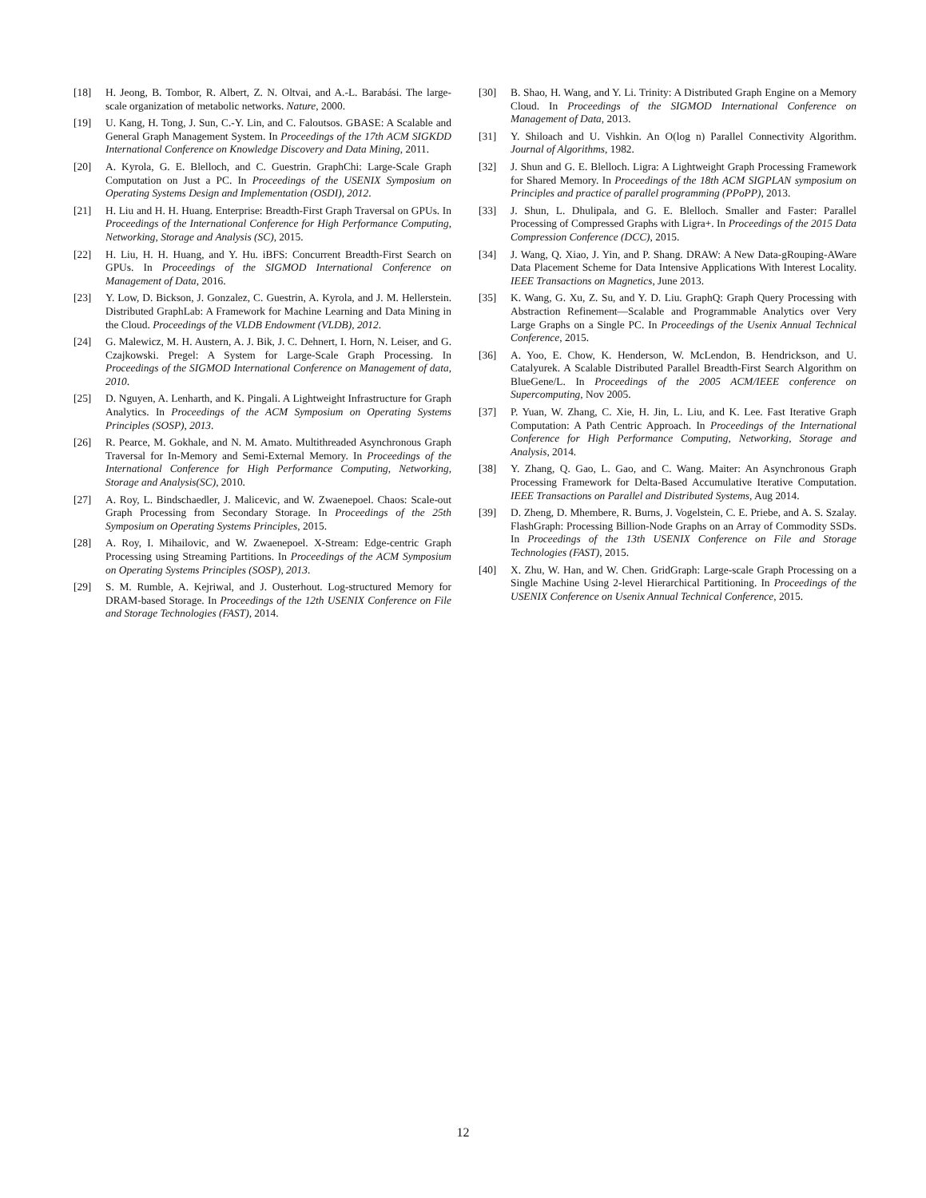[18] H. Jeong, B. Tombor, R. Albert, Z. N. Oltvai, and A.-L. Barabási. The large-scale organization of metabolic networks. Nature, 2000.
[19] U. Kang, H. Tong, J. Sun, C.-Y. Lin, and C. Faloutsos. GBASE: A Scalable and General Graph Management System. In Proceedings of the 17th ACM SIGKDD International Conference on Knowledge Discovery and Data Mining, 2011.
[20] A. Kyrola, G. E. Blelloch, and C. Guestrin. GraphChi: Large-Scale Graph Computation on Just a PC. In Proceedings of the USENIX Symposium on Operating Systems Design and Implementation (OSDI), 2012.
[21] H. Liu and H. H. Huang. Enterprise: Breadth-First Graph Traversal on GPUs. In Proceedings of the International Conference for High Performance Computing, Networking, Storage and Analysis (SC), 2015.
[22] H. Liu, H. H. Huang, and Y. Hu. iBFS: Concurrent Breadth-First Search on GPUs. In Proceedings of the SIGMOD International Conference on Management of Data, 2016.
[23] Y. Low, D. Bickson, J. Gonzalez, C. Guestrin, A. Kyrola, and J. M. Hellerstein. Distributed GraphLab: A Framework for Machine Learning and Data Mining in the Cloud. Proceedings of the VLDB Endowment (VLDB), 2012.
[24] G. Malewicz, M. H. Austern, A. J. Bik, J. C. Dehnert, I. Horn, N. Leiser, and G. Czajkowski. Pregel: A System for Large-Scale Graph Processing. In Proceedings of the SIGMOD International Conference on Management of data, 2010.
[25] D. Nguyen, A. Lenharth, and K. Pingali. A Lightweight Infrastructure for Graph Analytics. In Proceedings of the ACM Symposium on Operating Systems Principles (SOSP), 2013.
[26] R. Pearce, M. Gokhale, and N. M. Amato. Multithreaded Asynchronous Graph Traversal for In-Memory and Semi-External Memory. In Proceedings of the International Conference for High Performance Computing, Networking, Storage and Analysis(SC), 2010.
[27] A. Roy, L. Bindschaedler, J. Malicevic, and W. Zwaenepoel. Chaos: Scale-out Graph Processing from Secondary Storage. In Proceedings of the 25th Symposium on Operating Systems Principles, 2015.
[28] A. Roy, I. Mihailovic, and W. Zwaenepoel. X-Stream: Edge-centric Graph Processing using Streaming Partitions. In Proceedings of the ACM Symposium on Operating Systems Principles (SOSP), 2013.
[29] S. M. Rumble, A. Kejriwal, and J. Ousterhout. Log-structured Memory for DRAM-based Storage. In Proceedings of the 12th USENIX Conference on File and Storage Technologies (FAST), 2014.
[30] B. Shao, H. Wang, and Y. Li. Trinity: A Distributed Graph Engine on a Memory Cloud. In Proceedings of the SIGMOD International Conference on Management of Data, 2013.
[31] Y. Shiloach and U. Vishkin. An O(log n) Parallel Connectivity Algorithm. Journal of Algorithms, 1982.
[32] J. Shun and G. E. Blelloch. Ligra: A Lightweight Graph Processing Framework for Shared Memory. In Proceedings of the 18th ACM SIGPLAN symposium on Principles and practice of parallel programming (PPoPP), 2013.
[33] J. Shun, L. Dhulipala, and G. E. Blelloch. Smaller and Faster: Parallel Processing of Compressed Graphs with Ligra+. In Proceedings of the 2015 Data Compression Conference (DCC), 2015.
[34] J. Wang, Q. Xiao, J. Yin, and P. Shang. DRAW: A New Data-gRouping-AWare Data Placement Scheme for Data Intensive Applications With Interest Locality. IEEE Transactions on Magnetics, June 2013.
[35] K. Wang, G. Xu, Z. Su, and Y. D. Liu. GraphQ: Graph Query Processing with Abstraction Refinement—Scalable and Programmable Analytics over Very Large Graphs on a Single PC. In Proceedings of the Usenix Annual Technical Conference, 2015.
[36] A. Yoo, E. Chow, K. Henderson, W. McLendon, B. Hendrickson, and U. Catalyurek. A Scalable Distributed Parallel Breadth-First Search Algorithm on BlueGene/L. In Proceedings of the 2005 ACM/IEEE conference on Supercomputing, Nov 2005.
[37] P. Yuan, W. Zhang, C. Xie, H. Jin, L. Liu, and K. Lee. Fast Iterative Graph Computation: A Path Centric Approach. In Proceedings of the International Conference for High Performance Computing, Networking, Storage and Analysis, 2014.
[38] Y. Zhang, Q. Gao, L. Gao, and C. Wang. Maiter: An Asynchronous Graph Processing Framework for Delta-Based Accumulative Iterative Computation. IEEE Transactions on Parallel and Distributed Systems, Aug 2014.
[39] D. Zheng, D. Mhembere, R. Burns, J. Vogelstein, C. E. Priebe, and A. S. Szalay. FlashGraph: Processing Billion-Node Graphs on an Array of Commodity SSDs. In Proceedings of the 13th USENIX Conference on File and Storage Technologies (FAST), 2015.
[40] X. Zhu, W. Han, and W. Chen. GridGraph: Large-scale Graph Processing on a Single Machine Using 2-level Hierarchical Partitioning. In Proceedings of the USENIX Conference on Usenix Annual Technical Conference, 2015.
12